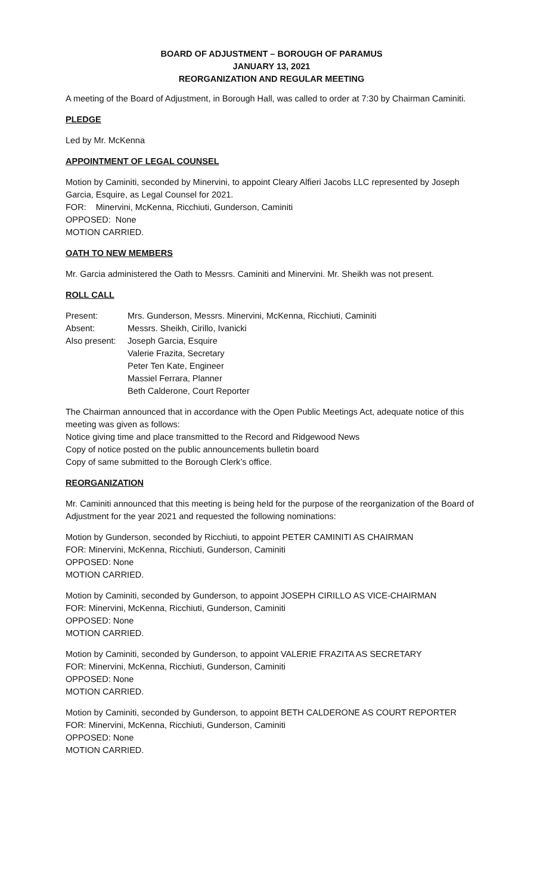BOARD OF ADJUSTMENT – BOROUGH OF PARAMUS
JANUARY 13, 2021
REORGANIZATION AND REGULAR MEETING
A meeting of the Board of Adjustment, in Borough Hall, was called to order at 7:30 by Chairman Caminiti.
PLEDGE
Led by Mr. McKenna
APPOINTMENT OF LEGAL COUNSEL
Motion by Caminiti, seconded by Minervini, to appoint Cleary Alfieri Jacobs LLC represented by Joseph Garcia, Esquire, as Legal Counsel for 2021.
FOR: Minervini, McKenna, Ricchiuti, Gunderson, Caminiti
OPPOSED: None
MOTION CARRIED.
OATH TO NEW MEMBERS
Mr. Garcia administered the Oath to Messrs. Caminiti and Minervini. Mr. Sheikh was not present.
ROLL CALL
Present:
Mrs. Gunderson, Messrs. Minervini, McKenna, Ricchiuti, Caminiti
Absent:
Messrs. Sheikh, Cirillo, Ivanicki
Also present:
Joseph Garcia, Esquire
Valerie Frazita, Secretary
Peter Ten Kate, Engineer
Massiel Ferrara, Planner
Beth Calderone, Court Reporter
The Chairman announced that in accordance with the Open Public Meetings Act, adequate notice of this meeting was given as follows:
Notice giving time and place transmitted to the Record and Ridgewood News
Copy of notice posted on the public announcements bulletin board
Copy of same submitted to the Borough Clerk’s office.
REORGANIZATION
Mr. Caminiti announced that this meeting is being held for the purpose of the reorganization of the Board of Adjustment for the year 2021 and requested the following nominations:
Motion by Gunderson, seconded by Ricchiuti, to appoint PETER CAMINITI AS CHAIRMAN
FOR: Minervini, McKenna, Ricchiuti, Gunderson, Caminiti
OPPOSED: None
MOTION CARRIED.
Motion by Caminiti, seconded by Gunderson, to appoint JOSEPH CIRILLO AS VICE-CHAIRMAN
FOR: Minervini, McKenna, Ricchiuti, Gunderson, Caminiti
OPPOSED: None
MOTION CARRIED.
Motion by Caminiti, seconded by Gunderson, to appoint VALERIE FRAZITA AS SECRETARY
FOR: Minervini, McKenna, Ricchiuti, Gunderson, Caminiti
OPPOSED: None
MOTION CARRIED.
Motion by Caminiti, seconded by Gunderson, to appoint BETH CALDERONE AS COURT REPORTER
FOR: Minervini, McKenna, Ricchiuti, Gunderson, Caminiti
OPPOSED: None
MOTION CARRIED.